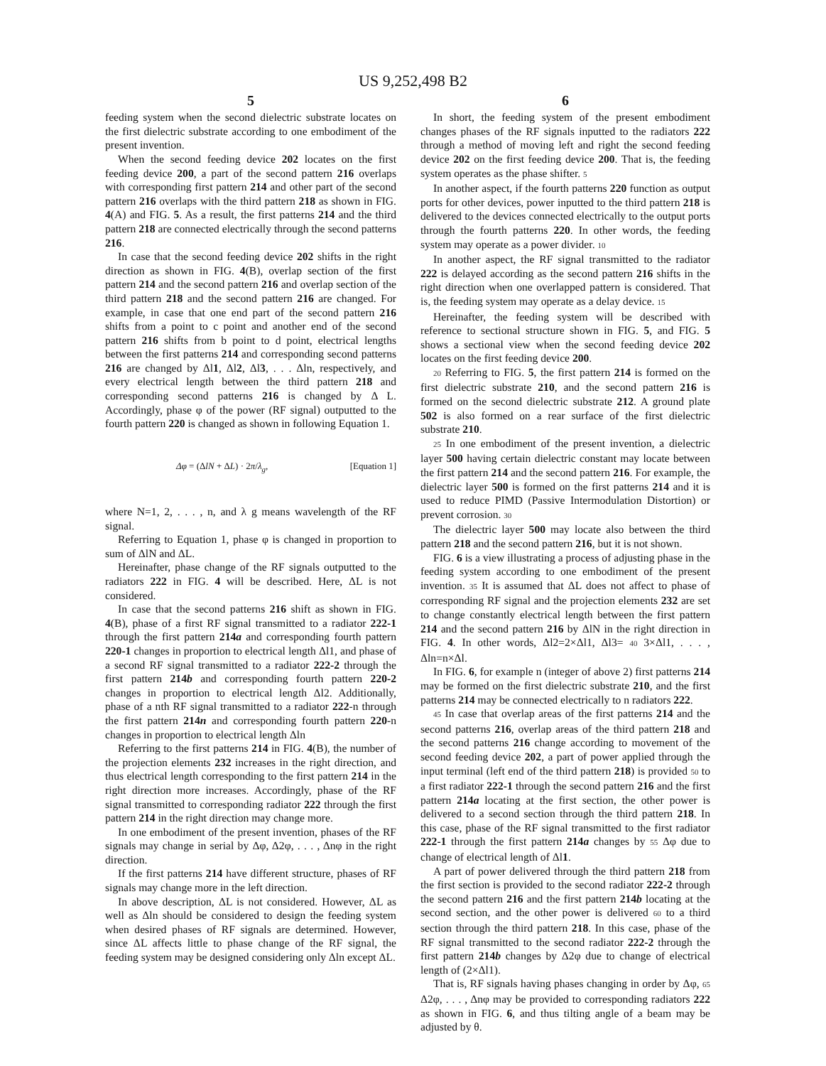US 9,252,498 B2
5
feeding system when the second dielectric substrate locates on the first dielectric substrate according to one embodiment of the present invention.
When the second feeding device 202 locates on the first feeding device 200, a part of the second pattern 216 overlaps with corresponding first pattern 214 and other part of the second pattern 216 overlaps with the third pattern 218 as shown in FIG. 4(A) and FIG. 5. As a result, the first patterns 214 and the third pattern 218 are connected electrically through the second patterns 216.
In case that the second feeding device 202 shifts in the right direction as shown in FIG. 4(B), overlap section of the first pattern 214 and the second pattern 216 and overlap section of the third pattern 218 and the second pattern 216 are changed. For example, in case that one end part of the second pattern 216 shifts from a point to c point and another end of the second pattern 216 shifts from b point to d point, electrical lengths between the first patterns 214 and corresponding second patterns 216 are changed by Δl1, Δl2, Δl3, . . . Δln, respectively, and every electrical length between the third pattern 218 and corresponding second patterns 216 is changed by Δ L. Accordingly, phase φ of the power (RF signal) outputted to the fourth pattern 220 is changed as shown in following Equation 1.
Δφ = (ΔlN + ΔL) · 2π/λ<sub>g</sub>, [Equation 1]
where N=1, 2, . . . , n, and λ g means wavelength of the RF signal.
Referring to Equation 1, phase φ is changed in proportion to sum of ΔlN and ΔL.
Hereinafter, phase change of the RF signals outputted to the radiators 222 in FIG. 4 will be described. Here, ΔL is not considered.
In case that the second patterns 216 shift as shown in FIG. 4(B), phase of a first RF signal transmitted to a radiator 222-1 through the first pattern 214a and corresponding fourth pattern 220-1 changes in proportion to electrical length Δl1, and phase of a second RF signal transmitted to a radiator 222-2 through the first pattern 214b and corresponding fourth pattern 220-2 changes in proportion to electrical length Δl2. Additionally, phase of a nth RF signal transmitted to a radiator 222-n through the first pattern 214n and corresponding fourth pattern 220-n changes in proportion to electrical length Δln
Referring to the first patterns 214 in FIG. 4(B), the number of the projection elements 232 increases in the right direction, and thus electrical length corresponding to the first pattern 214 in the right direction more increases. Accordingly, phase of the RF signal transmitted to corresponding radiator 222 through the first pattern 214 in the right direction may change more.
In one embodiment of the present invention, phases of the RF signals may change in serial by Δφ, Δ2φ, . . . , Δnφ in the right direction.
If the first patterns 214 have different structure, phases of RF signals may change more in the left direction.
In above description, ΔL is not considered. However, ΔL as well as Δln should be considered to design the feeding system when desired phases of RF signals are determined. However, since ΔL affects little to phase change of the RF signal, the feeding system may be designed considering only Δln except ΔL.
6
In short, the feeding system of the present embodiment changes phases of the RF signals inputted to the radiators 222 through a method of moving left and right the second feeding device 202 on the first feeding device 200. That is, the feeding system operates as the phase shifter. 5
In another aspect, if the fourth patterns 220 function as output ports for other devices, power inputted to the third pattern 218 is delivered to the devices connected electrically to the output ports through the fourth patterns 220. In other words, the feeding system may operate as a power divider. 10
In another aspect, the RF signal transmitted to the radiator 222 is delayed according as the second pattern 216 shifts in the right direction when one overlapped pattern is considered. That is, the feeding system may operate as a delay device. 15
Hereinafter, the feeding system will be described with reference to sectional structure shown in FIG. 5, and FIG. 5 shows a sectional view when the second feeding device 202 locates on the first feeding device 200.
20 Referring to FIG. 5, the first pattern 214 is formed on the first dielectric substrate 210, and the second pattern 216 is formed on the second dielectric substrate 212. A ground plate 502 is also formed on a rear surface of the first dielectric substrate 210.
25 In one embodiment of the present invention, a dielectric layer 500 having certain dielectric constant may locate between the first pattern 214 and the second pattern 216. For example, the dielectric layer 500 is formed on the first patterns 214 and it is used to reduce PIMD (Passive Intermodulation Distortion) or prevent corrosion. 30
The dielectric layer 500 may locate also between the third pattern 218 and the second pattern 216, but it is not shown.
FIG. 6 is a view illustrating a process of adjusting phase in the feeding system according to one embodiment of the present invention. 35 It is assumed that ΔL does not affect to phase of corresponding RF signal and the projection elements 232 are set to change constantly electrical length between the first pattern 214 and the second pattern 216 by ΔlN in the right direction in FIG. 4. In other words, Δl2=2×Δl1, Δl3= 40 3×Δl1, . . . , Δln=n×Δl.
In FIG. 6, for example n (integer of above 2) first patterns 214 may be formed on the first dielectric substrate 210, and the first patterns 214 may be connected electrically to n radiators 222.
45 In case that overlap areas of the first patterns 214 and the second patterns 216, overlap areas of the third pattern 218 and the second patterns 216 change according to movement of the second feeding device 202, a part of power applied through the input terminal (left end of the third pattern 218) is provided 50 to a first radiator 222-1 through the second pattern 216 and the first pattern 214a locating at the first section, the other power is delivered to a second section through the third pattern 218. In this case, phase of the RF signal transmitted to the first radiator 222-1 through the first pattern 214a changes by 55 Δφ due to change of electrical length of Δl1.
A part of power delivered through the third pattern 218 from the first section is provided to the second radiator 222-2 through the second pattern 216 and the first pattern 214b locating at the second section, and the other power is delivered 60 to a third section through the third pattern 218. In this case, phase of the RF signal transmitted to the second radiator 222-2 through the first pattern 214b changes by Δ2φ due to change of electrical length of (2×Δl1).
That is, RF signals having phases changing in order by Δφ, 65 Δ2φ, . . . , Δnφ may be provided to corresponding radiators 222 as shown in FIG. 6, and thus tilting angle of a beam may be adjusted by θ.